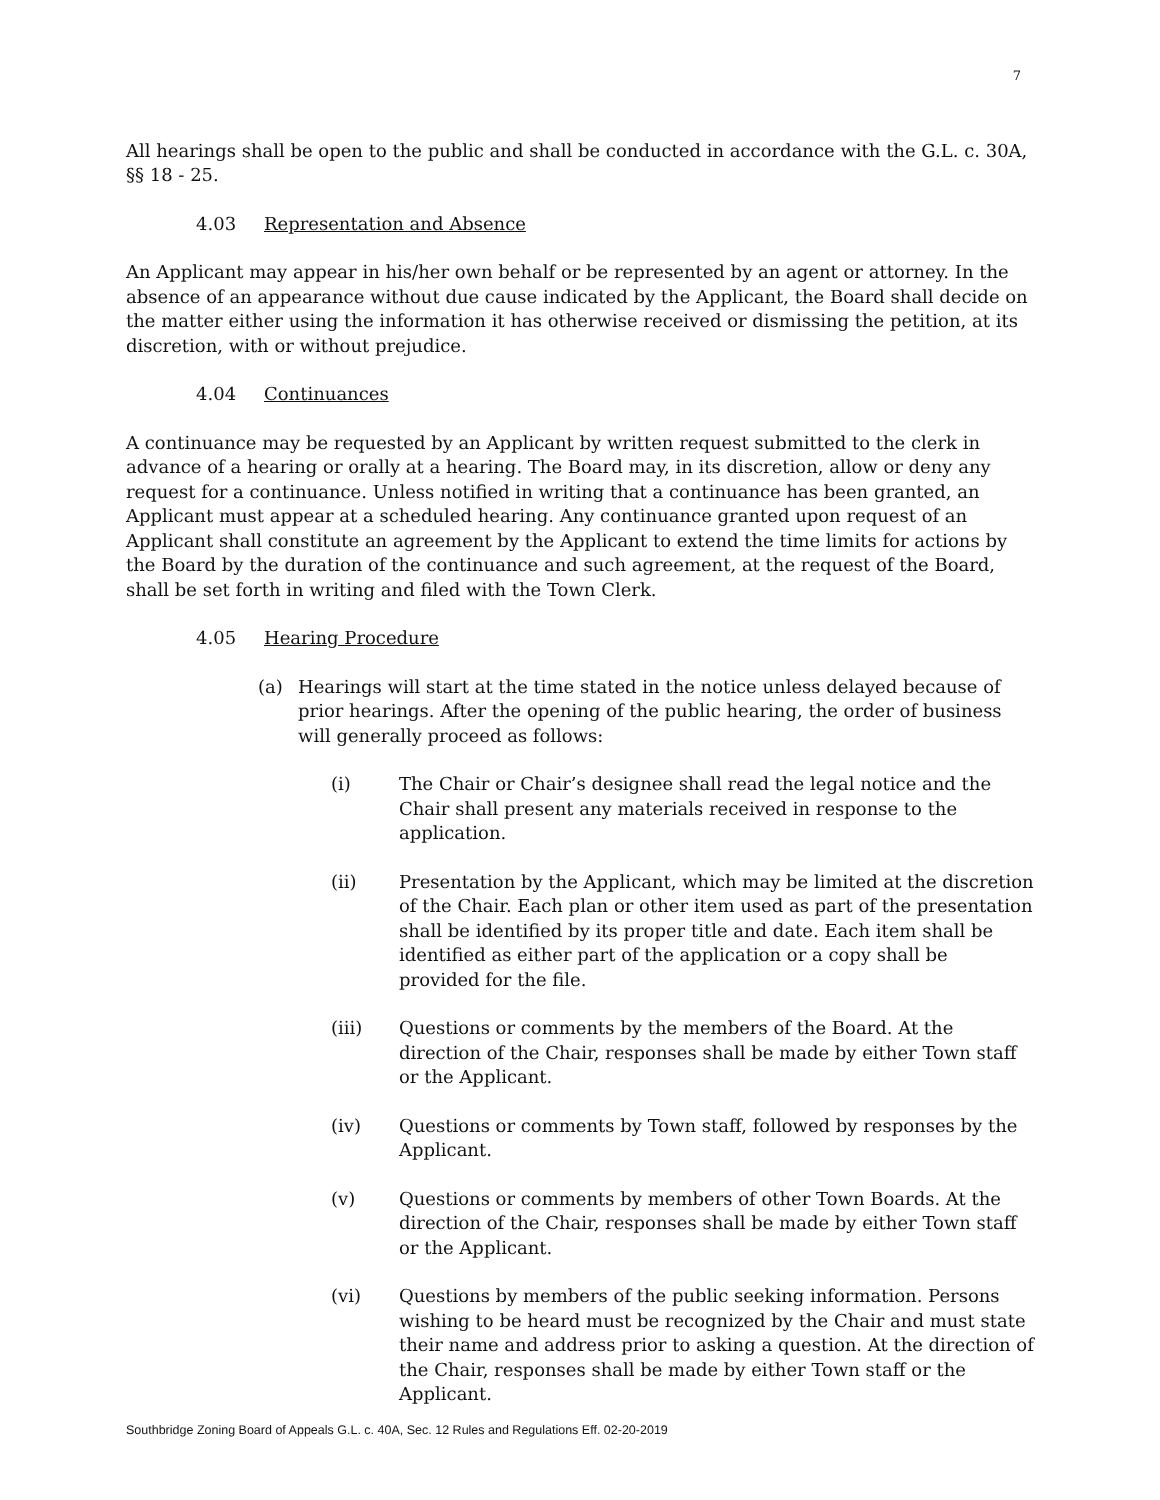7
All hearings shall be open to the public and shall be conducted in accordance with the G.L. c. 30A, §§ 18 - 25.
4.03 Representation and Absence
An Applicant may appear in his/her own behalf or be represented by an agent or attorney. In the absence of an appearance without due cause indicated by the Applicant, the Board shall decide on the matter either using the information it has otherwise received or dismissing the petition, at its discretion, with or without prejudice.
4.04 Continuances
A continuance may be requested by an Applicant by written request submitted to the clerk in advance of a hearing or orally at a hearing. The Board may, in its discretion, allow or deny any request for a continuance. Unless notified in writing that a continuance has been granted, an Applicant must appear at a scheduled hearing. Any continuance granted upon request of an Applicant shall constitute an agreement by the Applicant to extend the time limits for actions by the Board by the duration of the continuance and such agreement, at the request of the Board, shall be set forth in writing and filed with the Town Clerk.
4.05 Hearing Procedure
(a) Hearings will start at the time stated in the notice unless delayed because of prior hearings. After the opening of the public hearing, the order of business will generally proceed as follows:
(i) The Chair or Chair’s designee shall read the legal notice and the Chair shall present any materials received in response to the application.
(ii) Presentation by the Applicant, which may be limited at the discretion of the Chair. Each plan or other item used as part of the presentation shall be identified by its proper title and date. Each item shall be identified as either part of the application or a copy shall be provided for the file.
(iii) Questions or comments by the members of the Board. At the direction of the Chair, responses shall be made by either Town staff or the Applicant.
(iv) Questions or comments by Town staff, followed by responses by the Applicant.
(v) Questions or comments by members of other Town Boards. At the direction of the Chair, responses shall be made by either Town staff or the Applicant.
(vi) Questions by members of the public seeking information. Persons wishing to be heard must be recognized by the Chair and must state their name and address prior to asking a question. At the direction of the Chair, responses shall be made by either Town staff or the Applicant.
Southbridge Zoning Board of Appeals G.L. c. 40A, Sec. 12 Rules and Regulations Eff. 02-20-2019